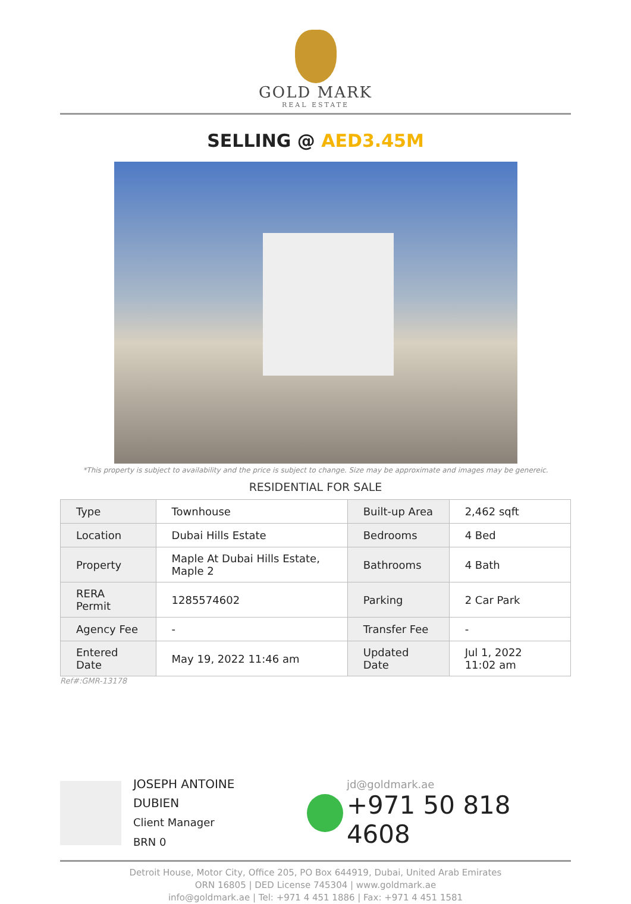GOLD MARK
REAL ESTATE
SELLING @ AED3.45M
*This property is subject to availability and the price is subject to change. Size may be approximate and images may be genereic.
RESIDENTIAL FOR SALE
| Type | Townhouse | Built-up Area | 2,462 sqft |
| Location | Dubai Hills Estate | Bedrooms | 4 Bed |
| Property | Maple At Dubai Hills Estate, Maple 2 | Bathrooms | 4 Bath |
| RERA Permit | 1285574602 | Parking | 2 Car Park |
| Agency Fee | - | Transfer Fee | - |
| Entered Date | May 19, 2022 11:46 am | Updated Date | Jul 1, 2022 11:02 am |
Ref#:GMR-13178
JOSEPH ANTOINE DUBIEN
Client Manager
BRN 0
jd@goldmark.ae
+971 50 818 4608
Detroit House, Motor City, Office 205, PO Box 644919, Dubai, United Arab Emirates
ORN 16805 | DED License 745304 | www.goldmark.ae
info@goldmark.ae | Tel: +971 4 451 1886 | Fax: +971 4 451 1581